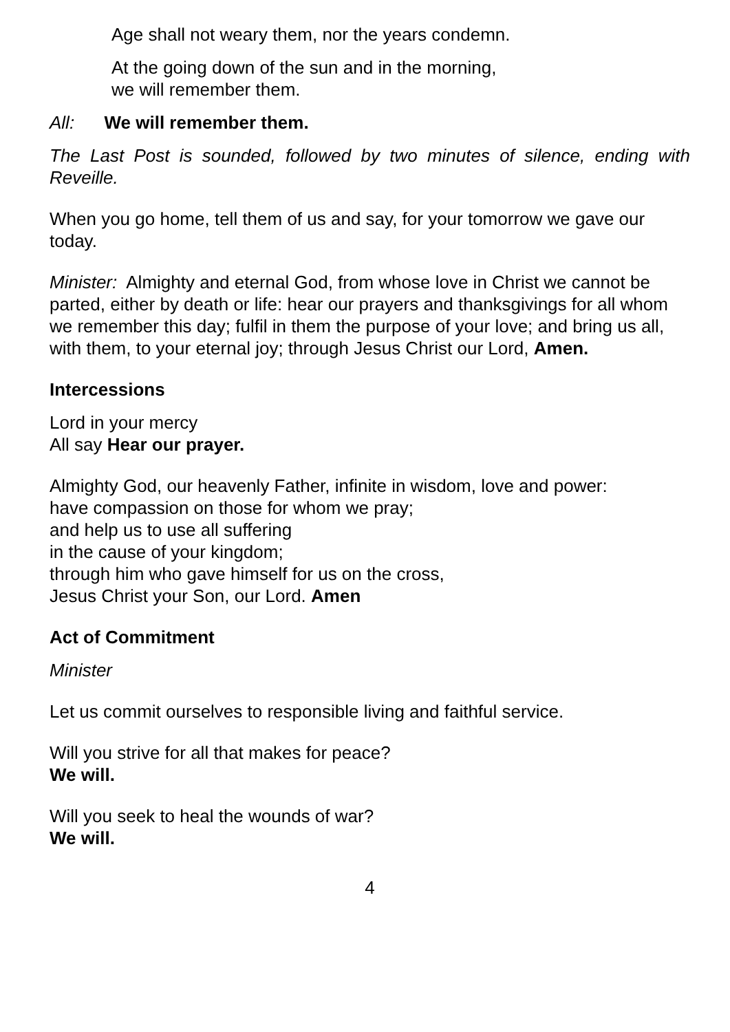Age shall not weary them, nor the years condemn.
At the going down of the sun and in the morning,
we will remember them.
All: We will remember them.
The Last Post is sounded, followed by two minutes of silence, ending with Reveille.
When you go home, tell them of us and say, for your tomorrow we gave our today.
Minister: Almighty and eternal God, from whose love in Christ we cannot be parted, either by death or life: hear our prayers and thanksgivings for all whom we remember this day; fulfil in them the purpose of your love; and bring us all, with them, to your eternal joy; through Jesus Christ our Lord, Amen.
Intercessions
Lord in your mercy
All say Hear our prayer.
Almighty God, our heavenly Father, infinite in wisdom, love and power:
have compassion on those for whom we pray;
and help us to use all suffering
in the cause of your kingdom;
through him who gave himself for us on the cross,
Jesus Christ your Son, our Lord. Amen
Act of Commitment
Minister
Let us commit ourselves to responsible living and faithful service.
Will you strive for all that makes for peace?
We will.
Will you seek to heal the wounds of war?
We will.
4